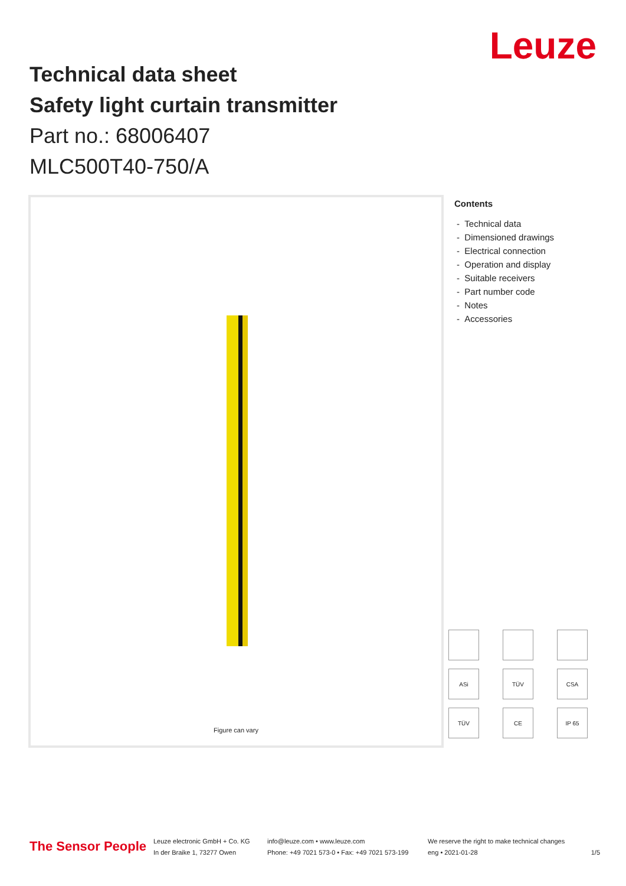Leuze
Technical data sheet
Safety light curtain transmitter
Part no.: 68006407
MLC500T40-750/A
Figure can vary
Contents
- Technical data
- Dimensioned drawings
- Electrical connection
- Operation and display
- Suitable receivers
- Part number code
- Notes
- Accessories
ASi
TÜV
CSA
TÜV
CE
IP 65
The Sensor People
Leuze electronic GmbH + Co. KG
In der Braike 1, 73277 Owen
info@leuze.com • www.leuze.com
Phone: +49 7021 573-0 • Fax: +49 7021 573-199
We reserve the right to make technical changes
eng • 2021-01-28
1/5